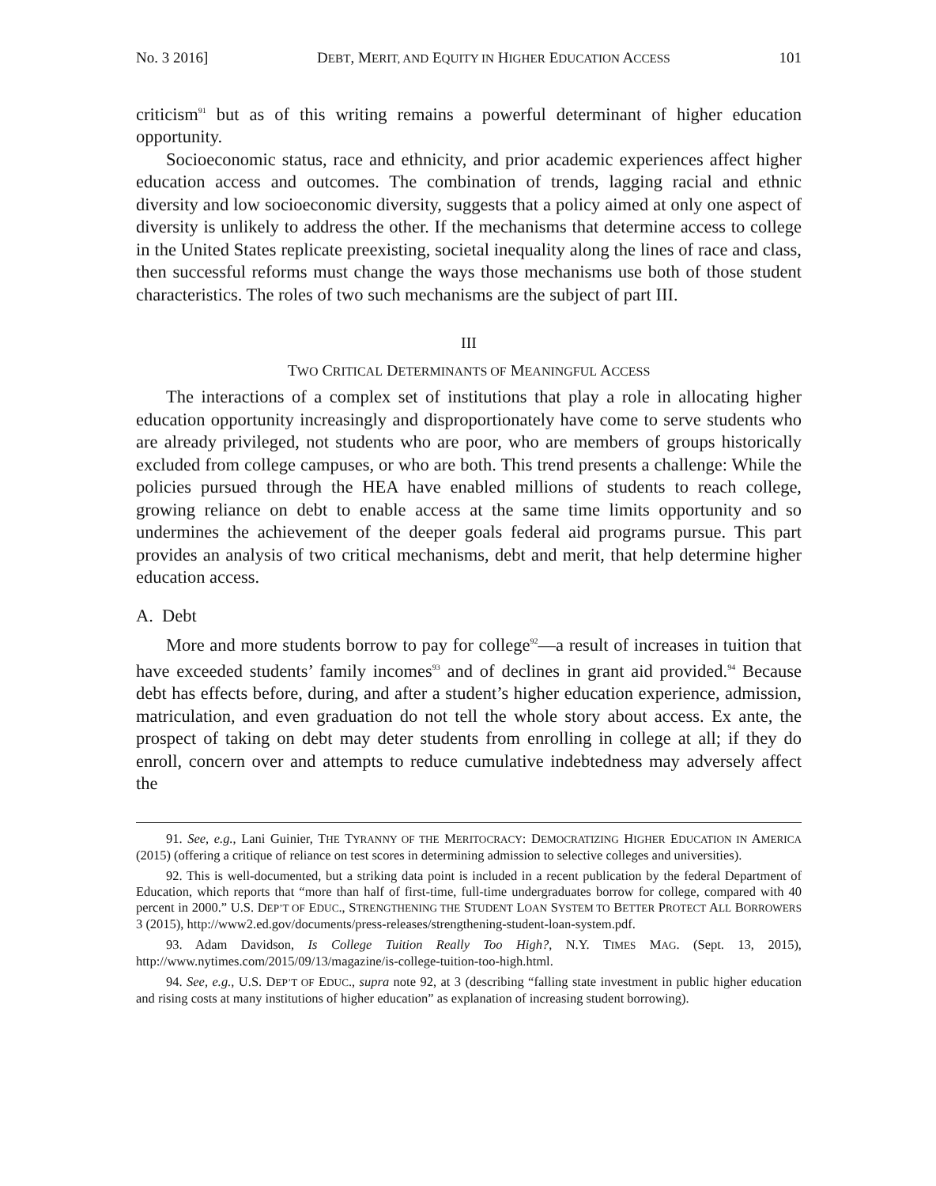No. 3 2016] DEBT, MERIT, AND EQUITY IN HIGHER EDUCATION ACCESS 101
criticism<sup>91</sup> but as of this writing remains a powerful determinant of higher education opportunity.
Socioeconomic status, race and ethnicity, and prior academic experiences affect higher education access and outcomes. The combination of trends, lagging racial and ethnic diversity and low socioeconomic diversity, suggests that a policy aimed at only one aspect of diversity is unlikely to address the other. If the mechanisms that determine access to college in the United States replicate preexisting, societal inequality along the lines of race and class, then successful reforms must change the ways those mechanisms use both of those student characteristics. The roles of two such mechanisms are the subject of part III.
III
TWO CRITICAL DETERMINANTS OF MEANINGFUL ACCESS
The interactions of a complex set of institutions that play a role in allocating higher education opportunity increasingly and disproportionately have come to serve students who are already privileged, not students who are poor, who are members of groups historically excluded from college campuses, or who are both. This trend presents a challenge: While the policies pursued through the HEA have enabled millions of students to reach college, growing reliance on debt to enable access at the same time limits opportunity and so undermines the achievement of the deeper goals federal aid programs pursue. This part provides an analysis of two critical mechanisms, debt and merit, that help determine higher education access.
A. Debt
More and more students borrow to pay for college<sup>92</sup>—a result of increases in tuition that have exceeded students’ family incomes<sup>93</sup> and of declines in grant aid provided.<sup>94</sup> Because debt has effects before, during, and after a student’s higher education experience, admission, matriculation, and even graduation do not tell the whole story about access. Ex ante, the prospect of taking on debt may deter students from enrolling in college at all; if they do enroll, concern over and attempts to reduce cumulative indebtedness may adversely affect the
91. See, e.g., Lani Guinier, THE TYRANNY OF THE MERITOCRACY: DEMOCRATIZING HIGHER EDUCATION IN AMERICA (2015) (offering a critique of reliance on test scores in determining admission to selective colleges and universities).
92. This is well-documented, but a striking data point is included in a recent publication by the federal Department of Education, which reports that “more than half of first-time, full-time undergraduates borrow for college, compared with 40 percent in 2000.” U.S. DEP’T OF EDUC., STRENGTHENING THE STUDENT LOAN SYSTEM TO BETTER PROTECT ALL BORROWERS 3 (2015), http://www2.ed.gov/documents/press-releases/strengthening-student-loan-system.pdf.
93. Adam Davidson, Is College Tuition Really Too High?, N.Y. TIMES MAG. (Sept. 13, 2015), http://www.nytimes.com/2015/09/13/magazine/is-college-tuition-too-high.html.
94. See, e.g., U.S. DEP’T OF EDUC., supra note 92, at 3 (describing “falling state investment in public higher education and rising costs at many institutions of higher education” as explanation of increasing student borrowing).